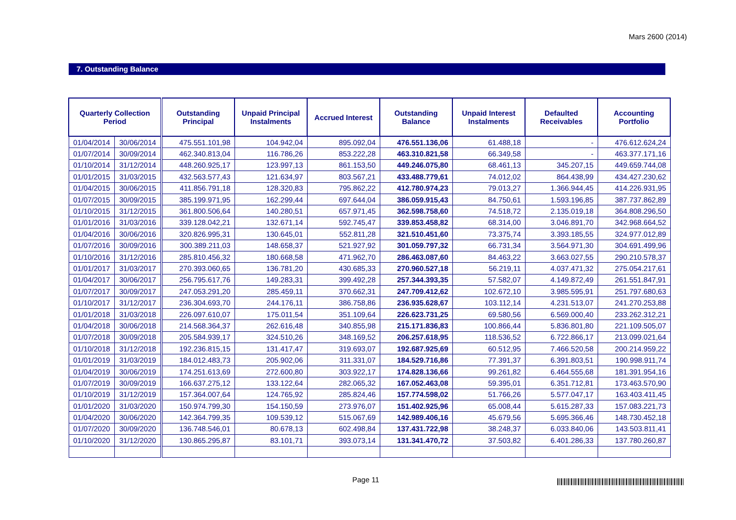Mars 2600 (2014)
7. Outstanding Balance
| Quarterly Collection Period | | Outstanding Principal | Unpaid Principal Instalments | Accrued Interest | Outstanding Balance | Unpaid Interest Instalments | Defaulted Receivables | Accounting Portfolio |
| --- | --- | --- | --- | --- | --- | --- | --- | --- |
| 01/04/2014 | 30/06/2014 | 475.551.101,98 | 104.942,04 | 895.092,04 | 476.551.136,06 | 61.488,18 | - | 476.612.624,24 |
| 01/07/2014 | 30/09/2014 | 462.340.813,04 | 116.786,26 | 853.222,28 | 463.310.821,58 | 66.349,58 | - | 463.377.171,16 |
| 01/10/2014 | 31/12/2014 | 448.260.925,17 | 123.997,13 | 861.153,50 | 449.246.075,80 | 68.461,13 | 345.207,15 | 449.659.744,08 |
| 01/01/2015 | 31/03/2015 | 432.563.577,43 | 121.634,97 | 803.567,21 | 433.488.779,61 | 74.012,02 | 864.438,99 | 434.427.230,62 |
| 01/04/2015 | 30/06/2015 | 411.856.791,18 | 128.320,83 | 795.862,22 | 412.780.974,23 | 79.013,27 | 1.366.944,45 | 414.226.931,95 |
| 01/07/2015 | 30/09/2015 | 385.199.971,95 | 162.299,44 | 697.644,04 | 386.059.915,43 | 84.750,61 | 1.593.196,85 | 387.737.862,89 |
| 01/10/2015 | 31/12/2015 | 361.800.506,64 | 140.280,51 | 657.971,45 | 362.598.758,60 | 74.518,72 | 2.135.019,18 | 364.808.296,50 |
| 01/01/2016 | 31/03/2016 | 339.128.042,21 | 132.671,14 | 592.745,47 | 339.853.458,82 | 68.314,00 | 3.046.891,70 | 342.968.664,52 |
| 01/04/2016 | 30/06/2016 | 320.826.995,31 | 130.645,01 | 552.811,28 | 321.510.451,60 | 73.375,74 | 3.393.185,55 | 324.977.012,89 |
| 01/07/2016 | 30/09/2016 | 300.389.211,03 | 148.658,37 | 521.927,92 | 301.059.797,32 | 66.731,34 | 3.564.971,30 | 304.691.499,96 |
| 01/10/2016 | 31/12/2016 | 285.810.456,32 | 180.668,58 | 471.962,70 | 286.463.087,60 | 84.463,22 | 3.663.027,55 | 290.210.578,37 |
| 01/01/2017 | 31/03/2017 | 270.393.060,65 | 136.781,20 | 430.685,33 | 270.960.527,18 | 56.219,11 | 4.037.471,32 | 275.054.217,61 |
| 01/04/2017 | 30/06/2017 | 256.795.617,76 | 149.283,31 | 399.492,28 | 257.344.393,35 | 57.582,07 | 4.149.872,49 | 261.551.847,91 |
| 01/07/2017 | 30/09/2017 | 247.053.291,20 | 285.459,11 | 370.662,31 | 247.709.412,62 | 102.672,10 | 3.985.595,91 | 251.797.680,63 |
| 01/10/2017 | 31/12/2017 | 236.304.693,70 | 244.176,11 | 386.758,86 | 236.935.628,67 | 103.112,14 | 4.231.513,07 | 241.270.253,88 |
| 01/01/2018 | 31/03/2018 | 226.097.610,07 | 175.011,54 | 351.109,64 | 226.623.731,25 | 69.580,56 | 6.569.000,40 | 233.262.312,21 |
| 01/04/2018 | 30/06/2018 | 214.568.364,37 | 262.616,48 | 340.855,98 | 215.171.836,83 | 100.866,44 | 5.836.801,80 | 221.109.505,07 |
| 01/07/2018 | 30/09/2018 | 205.584.939,17 | 324.510,26 | 348.169,52 | 206.257.618,95 | 118.536,52 | 6.722.866,17 | 213.099.021,64 |
| 01/10/2018 | 31/12/2018 | 192.236.815,15 | 131.417,47 | 319.693,07 | 192.687.925,69 | 60.512,95 | 7.466.520,58 | 200.214.959,22 |
| 01/01/2019 | 31/03/2019 | 184.012.483,73 | 205.902,06 | 311.331,07 | 184.529.716,86 | 77.391,37 | 6.391.803,51 | 190.998.911,74 |
| 01/04/2019 | 30/06/2019 | 174.251.613,69 | 272.600,80 | 303.922,17 | 174.828.136,66 | 99.261,82 | 6.464.555,68 | 181.391.954,16 |
| 01/07/2019 | 30/09/2019 | 166.637.275,12 | 133.122,64 | 282.065,32 | 167.052.463,08 | 59.395,01 | 6.351.712,81 | 173.463.570,90 |
| 01/10/2019 | 31/12/2019 | 157.364.007,64 | 124.765,92 | 285.824,46 | 157.774.598,02 | 51.766,26 | 5.577.047,17 | 163.403.411,45 |
| 01/01/2020 | 31/03/2020 | 150.974.799,30 | 154.150,59 | 273.976,07 | 151.402.925,96 | 65.008,44 | 5.615.287,33 | 157.083.221,73 |
| 01/04/2020 | 30/06/2020 | 142.364.799,35 | 109.539,12 | 515.067,69 | 142.989.406,16 | 45.679,56 | 5.695.366,46 | 148.730.452,18 |
| 01/07/2020 | 30/09/2020 | 136.748.546,01 | 80.678,13 | 602.498,84 | 137.431.722,98 | 38.248,37 | 6.033.840,06 | 143.503.811,41 |
| 01/10/2020 | 31/12/2020 | 130.865.295,87 | 83.101,71 | 393.073,14 | 131.341.470,72 | 37.503,82 | 6.401.286,33 | 137.780.260,87 |
Page 11